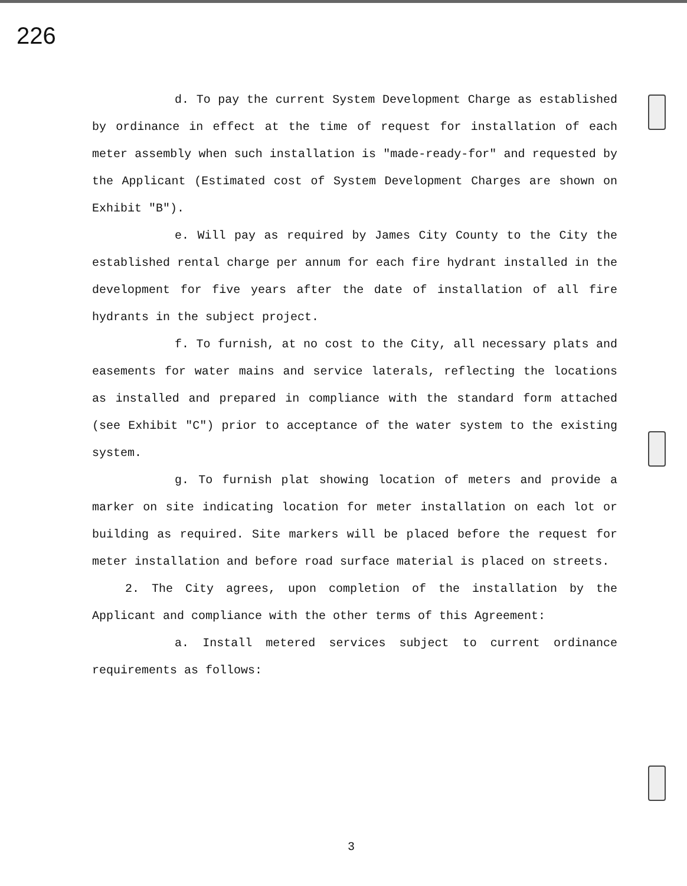226
d. To pay the current System Development Charge as established by ordinance in effect at the time of request for installation of each meter assembly when such installation is "made-ready-for" and requested by the Applicant (Estimated cost of System Development Charges are shown on Exhibit "B").
e. Will pay as required by James City County to the City the established rental charge per annum for each fire hydrant installed in the development for five years after the date of installation of all fire hydrants in the subject project.
f. To furnish, at no cost to the City, all necessary plats and easements for water mains and service laterals, reflecting the locations as installed and prepared in compliance with the standard form attached (see Exhibit "C") prior to acceptance of the water system to the existing system.
g. To furnish plat showing location of meters and provide a marker on site indicating location for meter installation on each lot or building as required. Site markers will be placed before the request for meter installation and before road surface material is placed on streets.
2. The City agrees, upon completion of the installation by the Applicant and compliance with the other terms of this Agreement:
a. Install metered services subject to current ordinance requirements as follows:
3